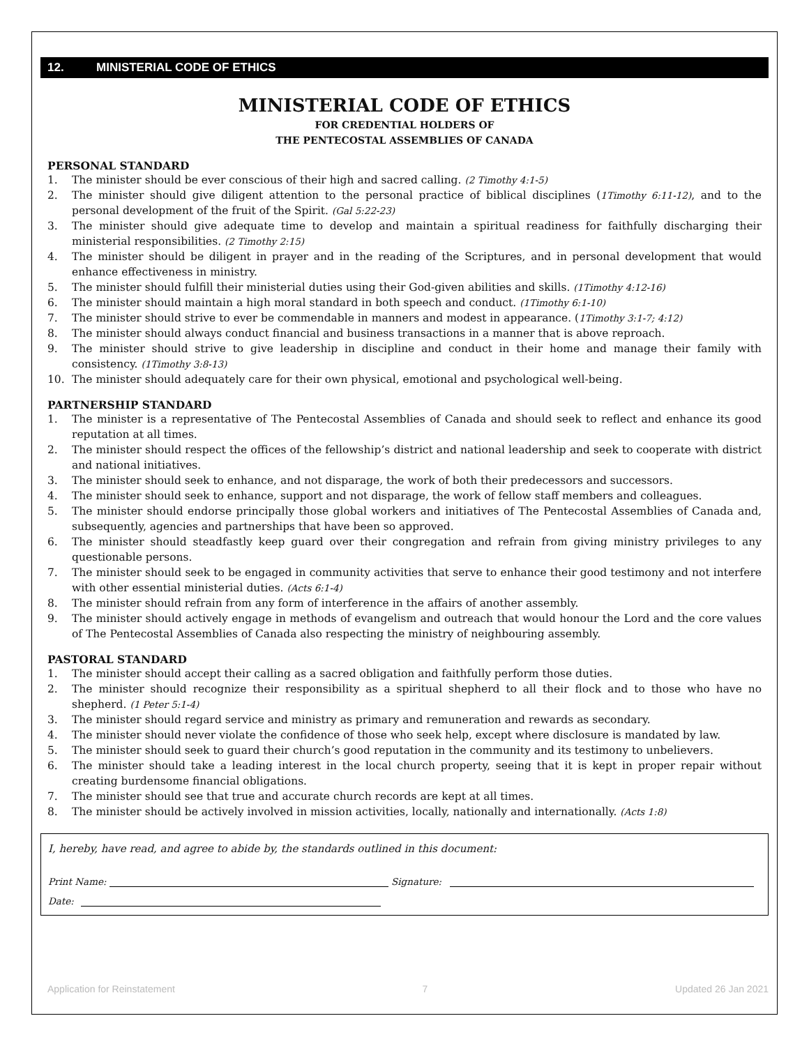12. MINISTERIAL CODE OF ETHICS
MINISTERIAL CODE OF ETHICS
FOR CREDENTIAL HOLDERS OF
THE PENTECOSTAL ASSEMBLIES OF CANADA
PERSONAL STANDARD
1. The minister should be ever conscious of their high and sacred calling. (2 Timothy 4:1-5)
2. The minister should give diligent attention to the personal practice of biblical disciplines (1Timothy 6:11-12), and to the personal development of the fruit of the Spirit. (Gal 5:22-23)
3. The minister should give adequate time to develop and maintain a spiritual readiness for faithfully discharging their ministerial responsibilities. (2 Timothy 2:15)
4. The minister should be diligent in prayer and in the reading of the Scriptures, and in personal development that would enhance effectiveness in ministry.
5. The minister should fulfill their ministerial duties using their God-given abilities and skills. (1Timothy 4:12-16)
6. The minister should maintain a high moral standard in both speech and conduct. (1Timothy 6:1-10)
7. The minister should strive to ever be commendable in manners and modest in appearance. (1Timothy 3:1-7; 4:12)
8. The minister should always conduct financial and business transactions in a manner that is above reproach.
9. The minister should strive to give leadership in discipline and conduct in their home and manage their family with consistency. (1Timothy 3:8-13)
10. The minister should adequately care for their own physical, emotional and psychological well-being.
PARTNERSHIP STANDARD
1. The minister is a representative of The Pentecostal Assemblies of Canada and should seek to reflect and enhance its good reputation at all times.
2. The minister should respect the offices of the fellowship’s district and national leadership and seek to cooperate with district and national initiatives.
3. The minister should seek to enhance, and not disparage, the work of both their predecessors and successors.
4. The minister should seek to enhance, support and not disparage, the work of fellow staff members and colleagues.
5. The minister should endorse principally those global workers and initiatives of The Pentecostal Assemblies of Canada and, subsequently, agencies and partnerships that have been so approved.
6. The minister should steadfastly keep guard over their congregation and refrain from giving ministry privileges to any questionable persons.
7. The minister should seek to be engaged in community activities that serve to enhance their good testimony and not interfere with other essential ministerial duties. (Acts 6:1-4)
8. The minister should refrain from any form of interference in the affairs of another assembly.
9. The minister should actively engage in methods of evangelism and outreach that would honour the Lord and the core values of The Pentecostal Assemblies of Canada also respecting the ministry of neighbouring assembly.
PASTORAL STANDARD
1. The minister should accept their calling as a sacred obligation and faithfully perform those duties.
2. The minister should recognize their responsibility as a spiritual shepherd to all their flock and to those who have no shepherd. (1 Peter 5:1-4)
3. The minister should regard service and ministry as primary and remuneration and rewards as secondary.
4. The minister should never violate the confidence of those who seek help, except where disclosure is mandated by law.
5. The minister should seek to guard their church’s good reputation in the community and its testimony to unbelievers.
6. The minister should take a leading interest in the local church property, seeing that it is kept in proper repair without creating burdensome financial obligations.
7. The minister should see that true and accurate church records are kept at all times.
8. The minister should be actively involved in mission activities, locally, nationally and internationally. (Acts 1:8)
I, hereby, have read, and agree to abide by, the standards outlined in this document:
Print Name: Signature:
Date:
Application for Reinstatement 7 Updated 26 Jan 2021